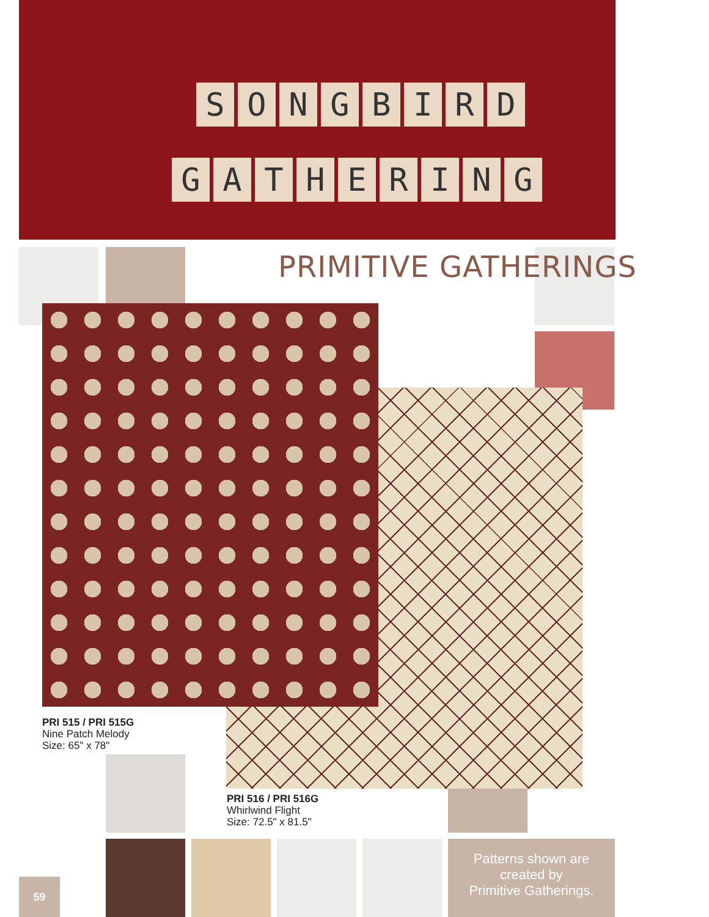S O N G B I R D
G A T H E R I N G
PRIMITIVE GATHERINGS
PRI 515 / PRI 515G
Nine Patch Melody
Size: 65" x 78"
PRI 516 / PRI 516G
Whirlwind Flight
Size: 72.5" x 81.5"
Patterns shown are
created by
Primitive Gatherings.
59